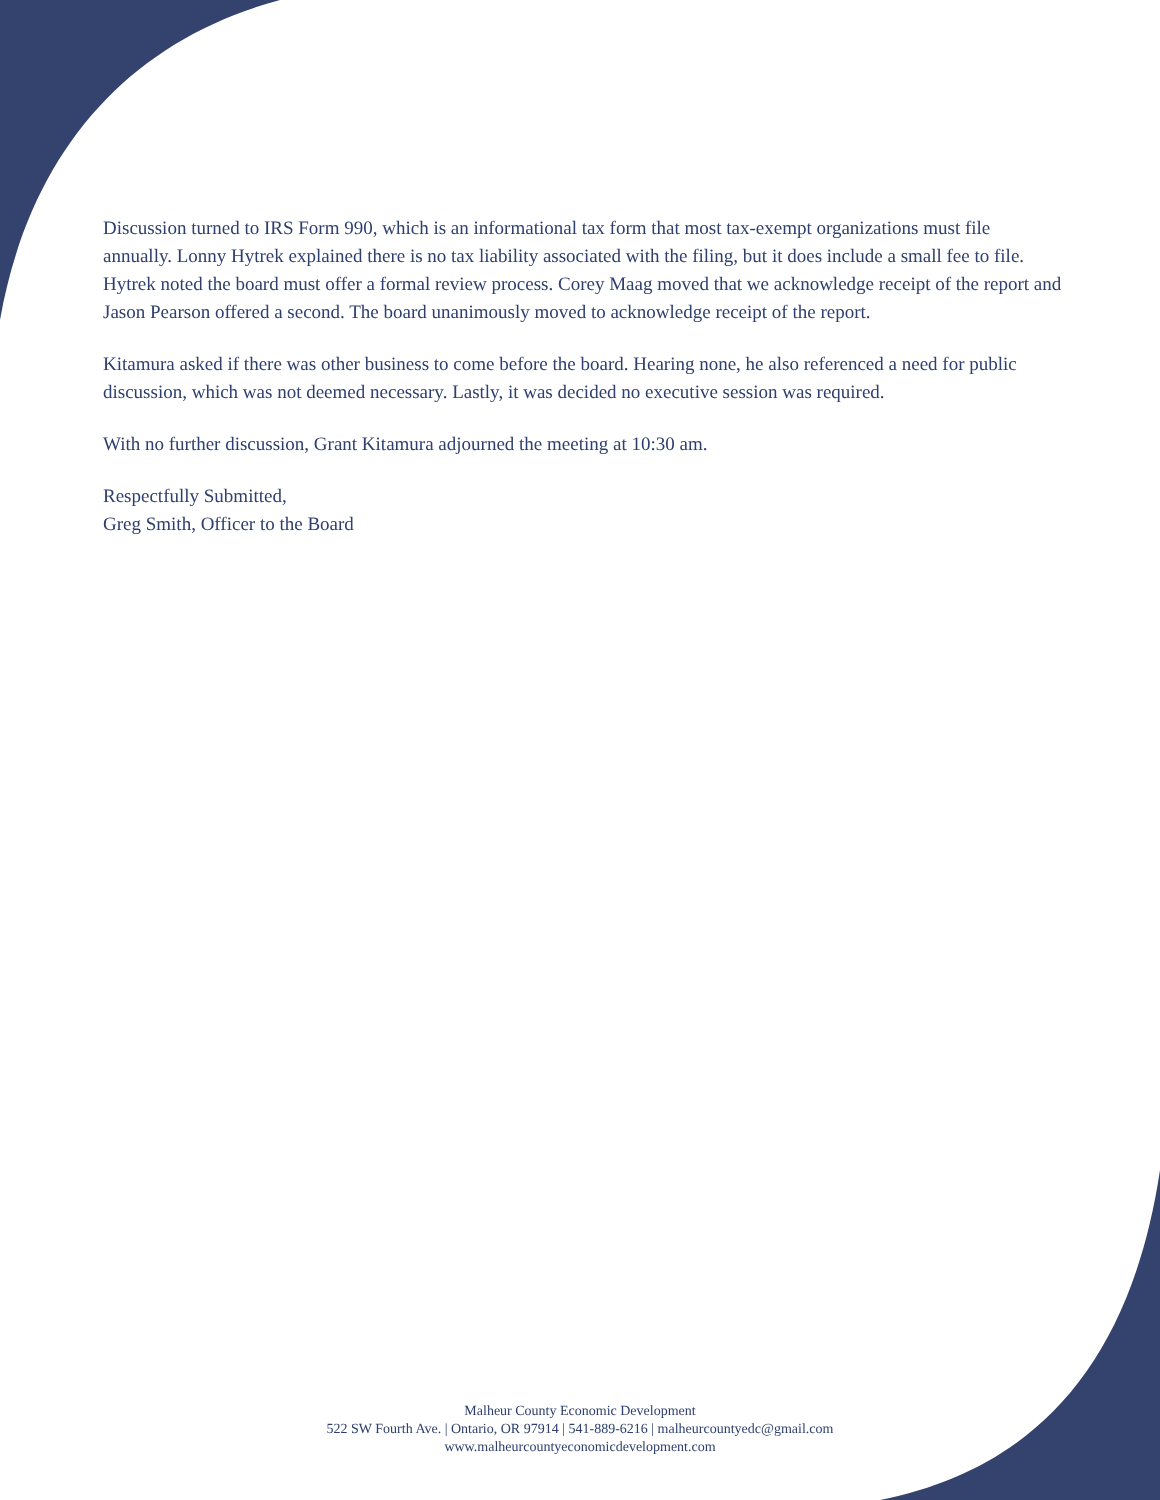Discussion turned to IRS Form 990, which is an informational tax form that most tax-exempt organizations must file annually. Lonny Hytrek explained there is no tax liability associated with the filing, but it does include a small fee to file. Hytrek noted the board must offer a formal review process. Corey Maag moved that we acknowledge receipt of the report and Jason Pearson offered a second. The board unanimously moved to acknowledge receipt of the report.
Kitamura asked if there was other business to come before the board. Hearing none, he also referenced a need for public discussion, which was not deemed necessary. Lastly, it was decided no executive session was required.
With no further discussion, Grant Kitamura adjourned the meeting at 10:30 am.
Respectfully Submitted,
Greg Smith, Officer to the Board
Malheur County Economic Development
522 SW Fourth Ave. | Ontario, OR 97914 | 541-889-6216 | malheurcountyedc@gmail.com
www.malheurcountyeconomicdevelopment.com